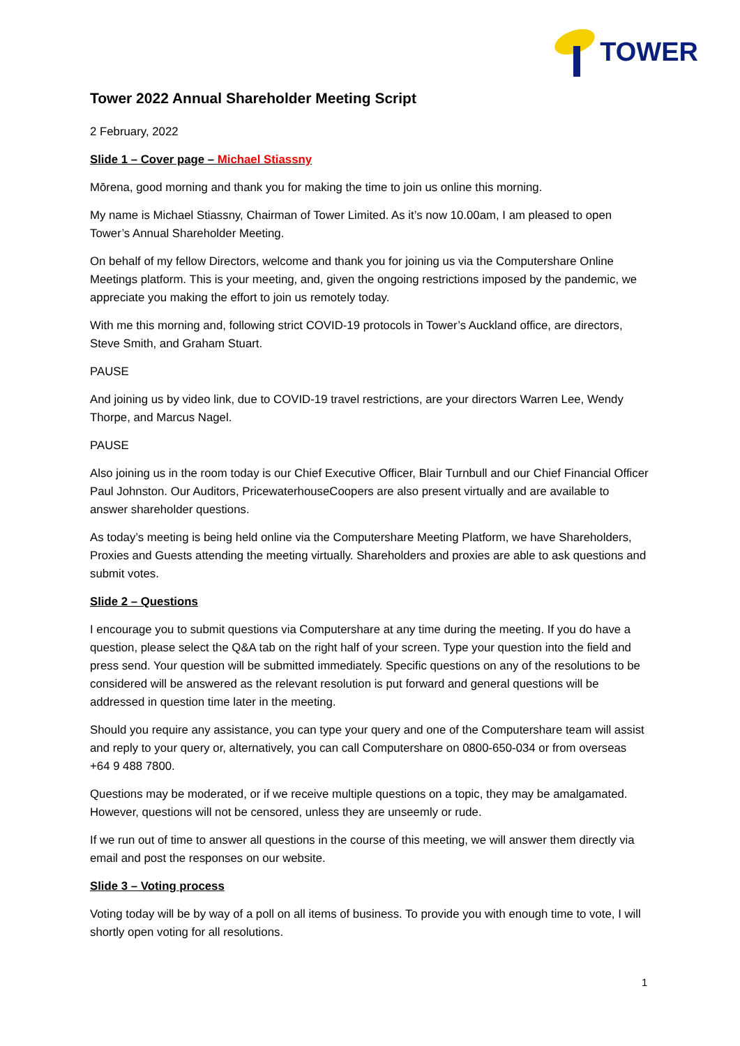TOWER
Tower 2022 Annual Shareholder Meeting Script
2 February, 2022
Slide 1 – Cover page – Michael Stiassny
Mōrena, good morning and thank you for making the time to join us online this morning.
My name is Michael Stiassny, Chairman of Tower Limited. As it’s now 10.00am, I am pleased to open Tower’s Annual Shareholder Meeting.
On behalf of my fellow Directors, welcome and thank you for joining us via the Computershare Online Meetings platform. This is your meeting, and, given the ongoing restrictions imposed by the pandemic, we appreciate you making the effort to join us remotely today.
With me this morning and, following strict COVID-19 protocols in Tower’s Auckland office, are directors, Steve Smith, and Graham Stuart.
PAUSE
And joining us by video link, due to COVID-19 travel restrictions, are your directors Warren Lee, Wendy Thorpe, and Marcus Nagel.
PAUSE
Also joining us in the room today is our Chief Executive Officer, Blair Turnbull and our Chief Financial Officer Paul Johnston. Our Auditors, PricewaterhouseCoopers are also present virtually and are available to answer shareholder questions.
As today’s meeting is being held online via the Computershare Meeting Platform, we have Shareholders, Proxies and Guests attending the meeting virtually. Shareholders and proxies are able to ask questions and submit votes.
Slide 2 – Questions
I encourage you to submit questions via Computershare at any time during the meeting. If you do have a question, please select the Q&A tab on the right half of your screen. Type your question into the field and press send. Your question will be submitted immediately. Specific questions on any of the resolutions to be considered will be answered as the relevant resolution is put forward and general questions will be addressed in question time later in the meeting.
Should you require any assistance, you can type your query and one of the Computershare team will assist and reply to your query or, alternatively, you can call Computershare on 0800-650-034 or from overseas +64 9 488 7800.
Questions may be moderated, or if we receive multiple questions on a topic, they may be amalgamated. However, questions will not be censored, unless they are unseemly or rude.
If we run out of time to answer all questions in the course of this meeting, we will answer them directly via email and post the responses on our website.
Slide 3 – Voting process
Voting today will be by way of a poll on all items of business. To provide you with enough time to vote, I will shortly open voting for all resolutions.
1